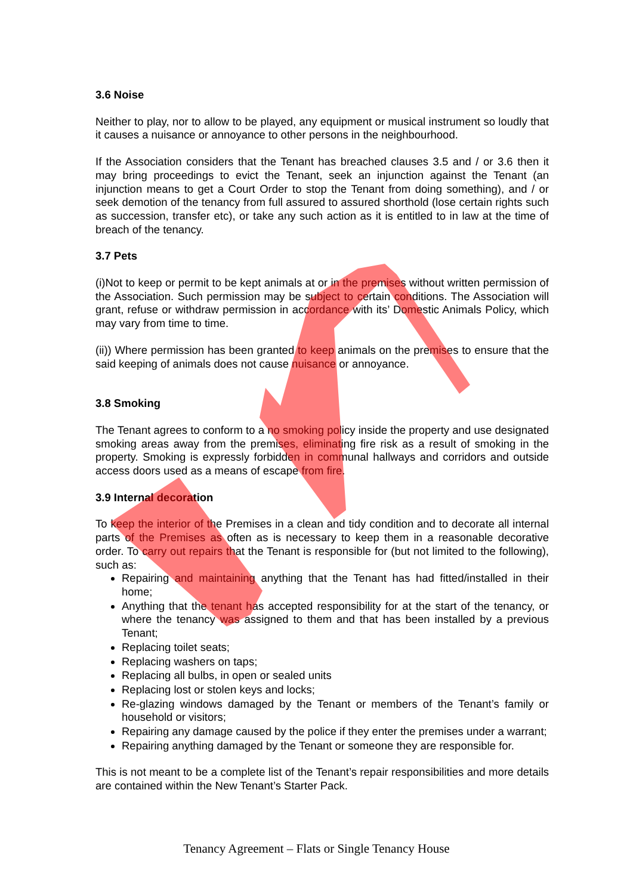3.6 Noise
Neither to play, nor to allow to be played, any equipment or musical instrument so loudly that it causes a nuisance or annoyance to other persons in the neighbourhood.
If the Association considers that the Tenant has breached clauses 3.5 and / or 3.6 then it may bring proceedings to evict the Tenant, seek an injunction against the Tenant (an injunction means to get a Court Order to stop the Tenant from doing something), and / or seek demotion of the tenancy from full assured to assured shorthold (lose certain rights such as succession, transfer etc), or take any such action as it is entitled to in law at the time of breach of the tenancy.
3.7 Pets
(i)Not to keep or permit to be kept animals at or in the premises without written permission of the Association. Such permission may be subject to certain conditions. The Association will grant, refuse or withdraw permission in accordance with its’ Domestic Animals Policy, which may vary from time to time.
(ii)) Where permission has been granted to keep animals on the premises to ensure that the said keeping of animals does not cause nuisance or annoyance.
3.8 Smoking
The Tenant agrees to conform to a no smoking policy inside the property and use designated smoking areas away from the premises, eliminating fire risk as a result of smoking in the property. Smoking is expressly forbidden in communal hallways and corridors and outside access doors used as a means of escape from fire.
3.9 Internal decoration
To keep the interior of the Premises in a clean and tidy condition and to decorate all internal parts of the Premises as often as is necessary to keep them in a reasonable decorative order. To carry out repairs that the Tenant is responsible for (but not limited to the following), such as:
Repairing and maintaining anything that the Tenant has had fitted/installed in their home;
Anything that the tenant has accepted responsibility for at the start of the tenancy, or where the tenancy was assigned to them and that has been installed by a previous Tenant;
Replacing toilet seats;
Replacing washers on taps;
Replacing all bulbs, in open or sealed units
Replacing lost or stolen keys and locks;
Re-glazing windows damaged by the Tenant or members of the Tenant’s family or household or visitors;
Repairing any damage caused by the police if they enter the premises under a warrant;
Repairing anything damaged by the Tenant or someone they are responsible for.
This is not meant to be a complete list of the Tenant’s repair responsibilities and more details are contained within the New Tenant’s Starter Pack.
Tenancy Agreement – Flats or Single Tenancy House